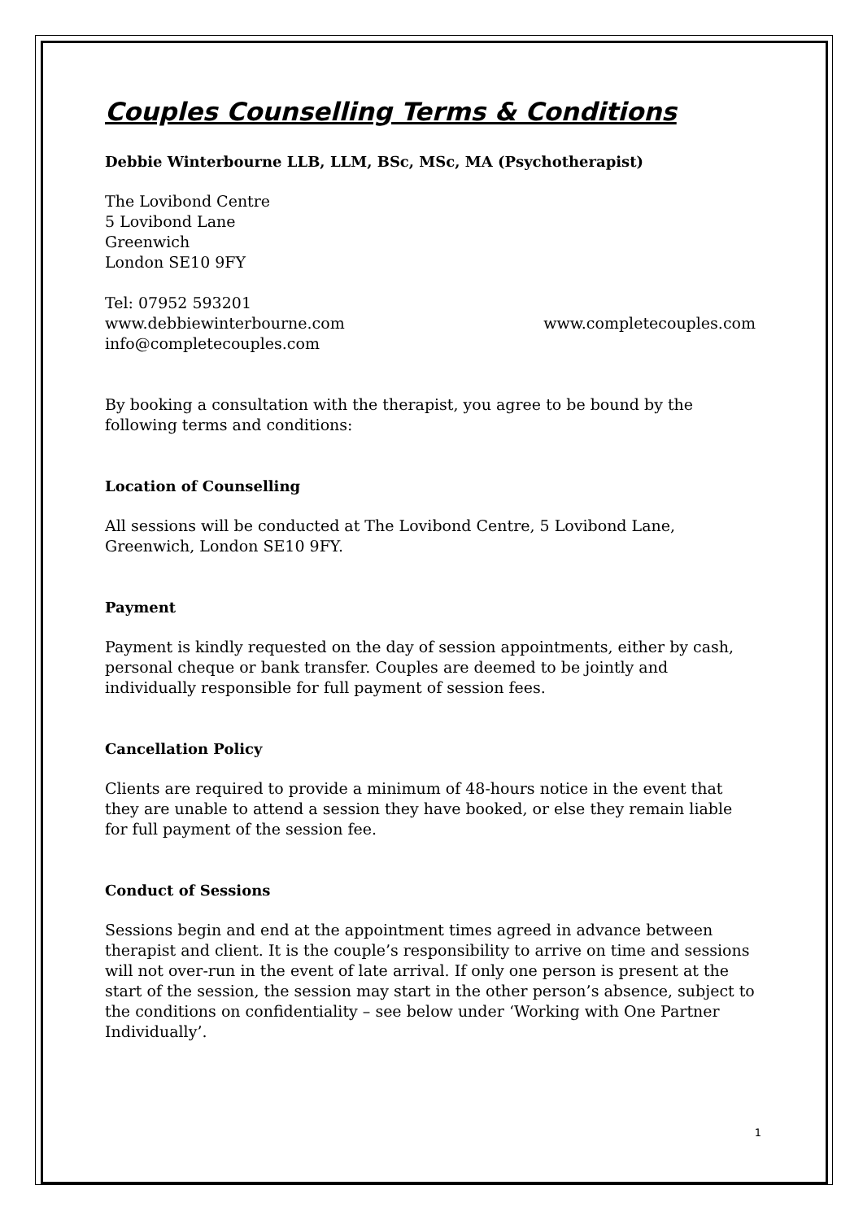Couples Counselling Terms & Conditions
Debbie Winterbourne LLB, LLM, BSc, MSc, MA (Psychotherapist)
The Lovibond Centre
5 Lovibond Lane
Greenwich
London SE10 9FY
Tel: 07952 593201
www.debbiewinterbourne.com www.completecouples.com
info@completecouples.com
By booking a consultation with the therapist, you agree to be bound by the following terms and conditions:
Location of Counselling
All sessions will be conducted at The Lovibond Centre, 5 Lovibond Lane, Greenwich, London SE10 9FY.
Payment
Payment is kindly requested on the day of session appointments, either by cash, personal cheque or bank transfer. Couples are deemed to be jointly and individually responsible for full payment of session fees.
Cancellation Policy
Clients are required to provide a minimum of 48-hours notice in the event that they are unable to attend a session they have booked, or else they remain liable for full payment of the session fee.
Conduct of Sessions
Sessions begin and end at the appointment times agreed in advance between therapist and client. It is the couple’s responsibility to arrive on time and sessions will not over-run in the event of late arrival. If only one person is present at the start of the session, the session may start in the other person’s absence, subject to the conditions on confidentiality – see below under ‘Working with One Partner Individually’.
1